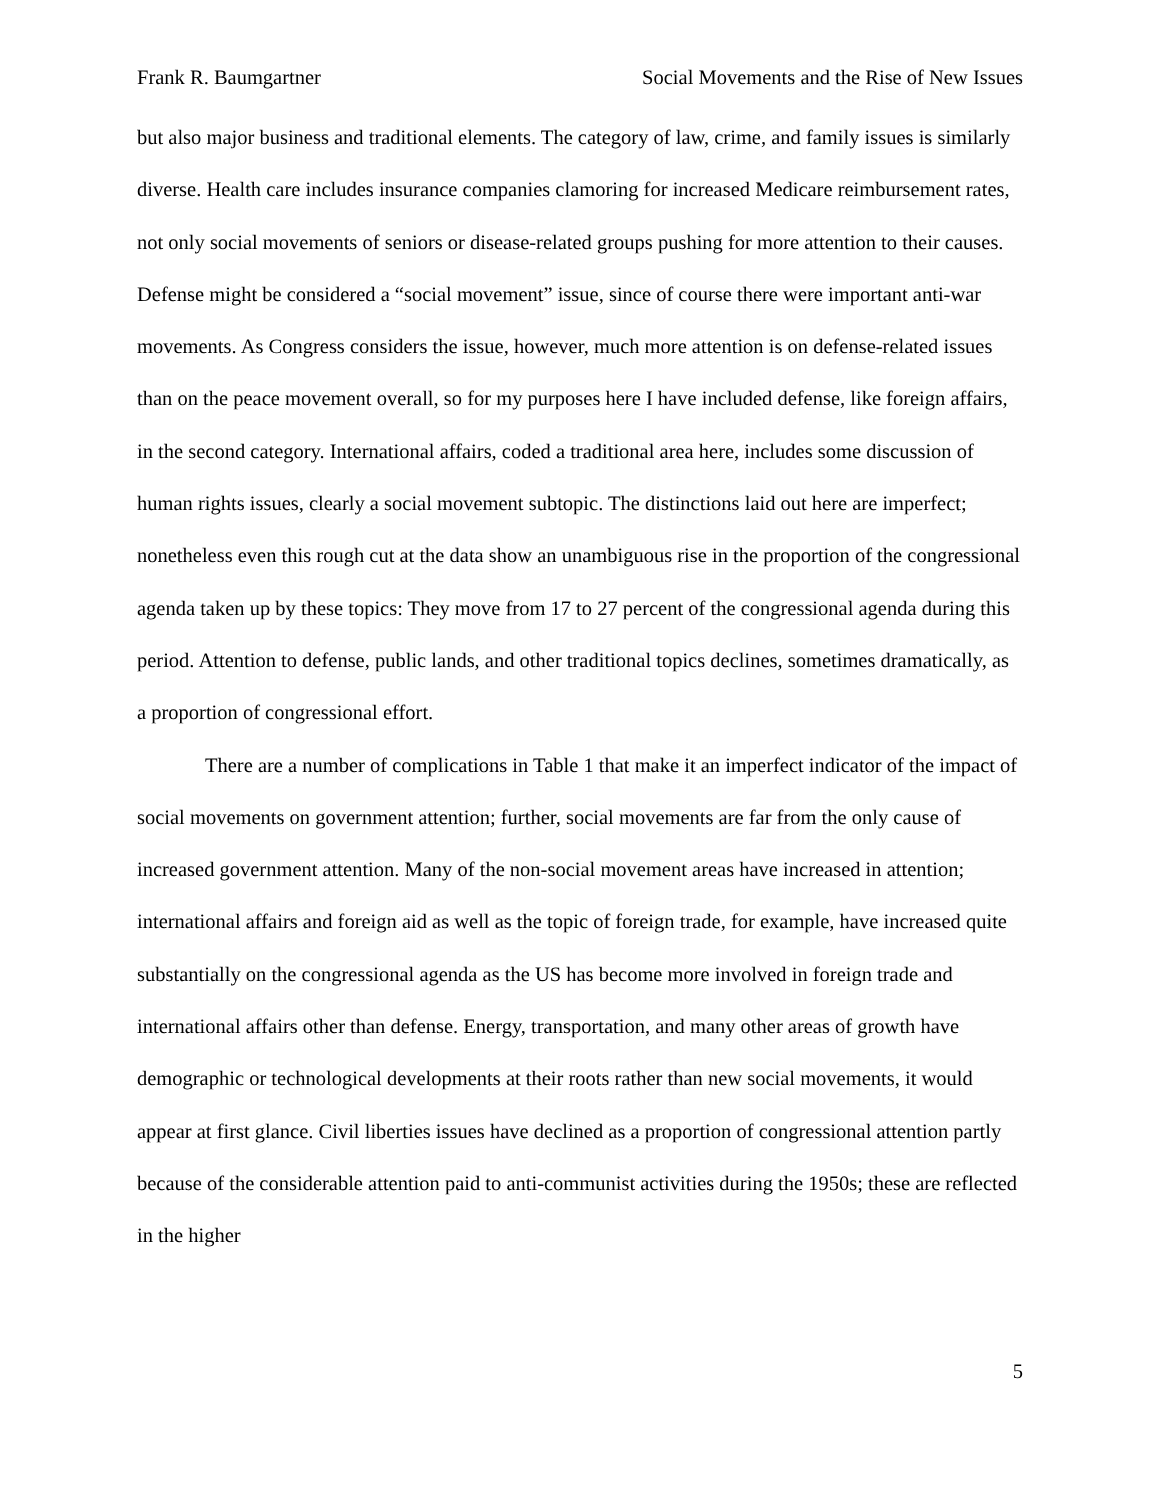Frank R. Baumgartner Social Movements and the Rise of New Issues
but also major business and traditional elements. The category of law, crime, and family issues is similarly diverse. Health care includes insurance companies clamoring for increased Medicare reimbursement rates, not only social movements of seniors or disease-related groups pushing for more attention to their causes. Defense might be considered a “social movement” issue, since of course there were important anti-war movements. As Congress considers the issue, however, much more attention is on defense-related issues than on the peace movement overall, so for my purposes here I have included defense, like foreign affairs, in the second category. International affairs, coded a traditional area here, includes some discussion of human rights issues, clearly a social movement subtopic. The distinctions laid out here are imperfect; nonetheless even this rough cut at the data show an unambiguous rise in the proportion of the congressional agenda taken up by these topics: They move from 17 to 27 percent of the congressional agenda during this period. Attention to defense, public lands, and other traditional topics declines, sometimes dramatically, as a proportion of congressional effort.
There are a number of complications in Table 1 that make it an imperfect indicator of the impact of social movements on government attention; further, social movements are far from the only cause of increased government attention. Many of the non-social movement areas have increased in attention; international affairs and foreign aid as well as the topic of foreign trade, for example, have increased quite substantially on the congressional agenda as the US has become more involved in foreign trade and international affairs other than defense. Energy, transportation, and many other areas of growth have demographic or technological developments at their roots rather than new social movements, it would appear at first glance. Civil liberties issues have declined as a proportion of congressional attention partly because of the considerable attention paid to anti-communist activities during the 1950s; these are reflected in the higher
5